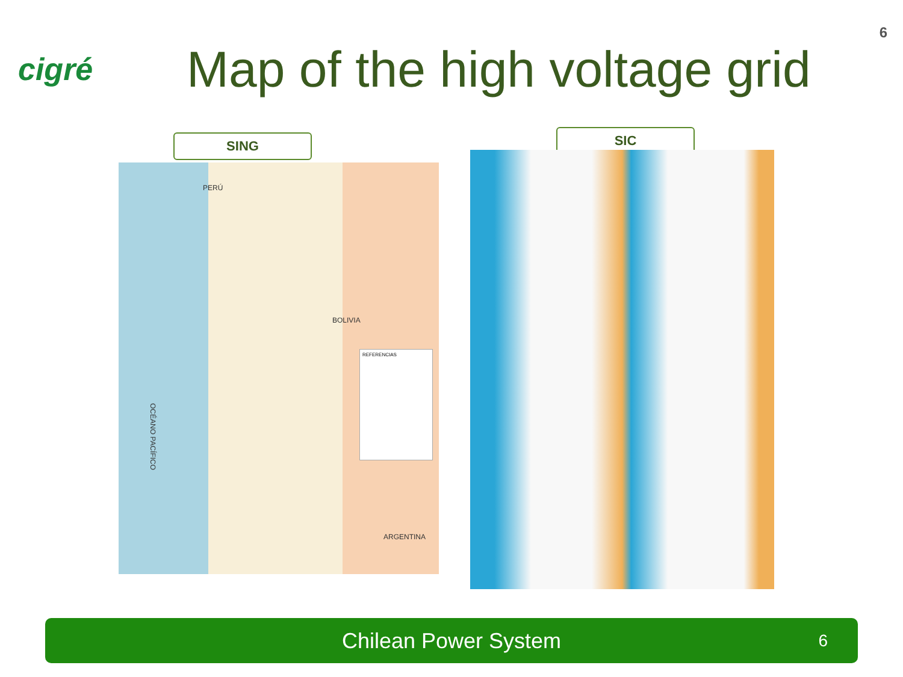6
cigré
Map of the high voltage grid
SING SIC
PERÚ
BOLIVIA
ARGENTINA
OCÉANO PACÍFICO
REFERENCIAS
Chilean Power System 6